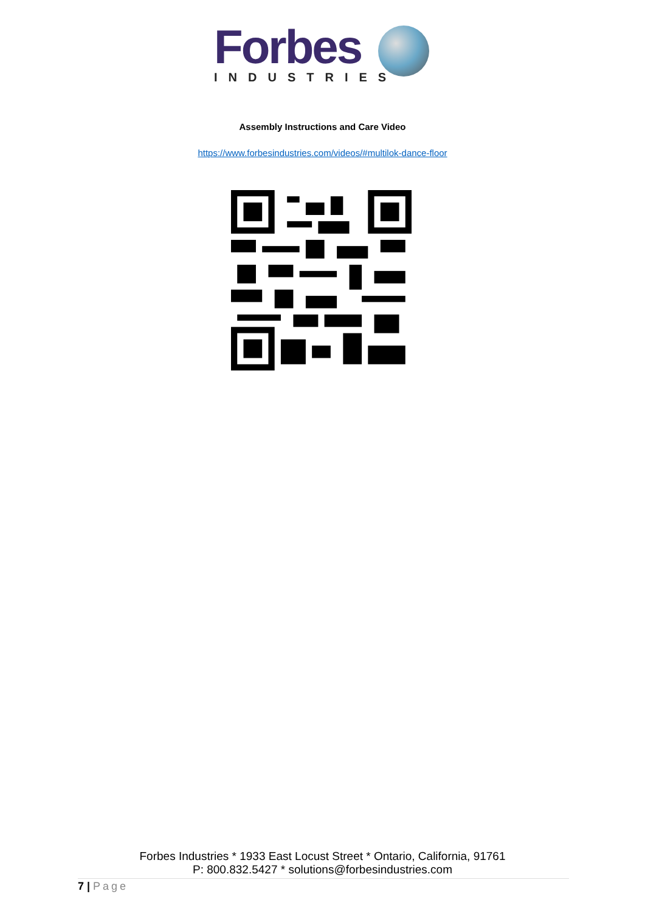Forbes
INDUSTRIES
Assembly Instructions and Care Video
https://www.forbesindustries.com/videos/#multilok-dance-floor
Forbes Industries * 1933 East Locust Street * Ontario, California, 91761
P: 800.832.5427 * solutions@forbesindustries.com
7 | Page